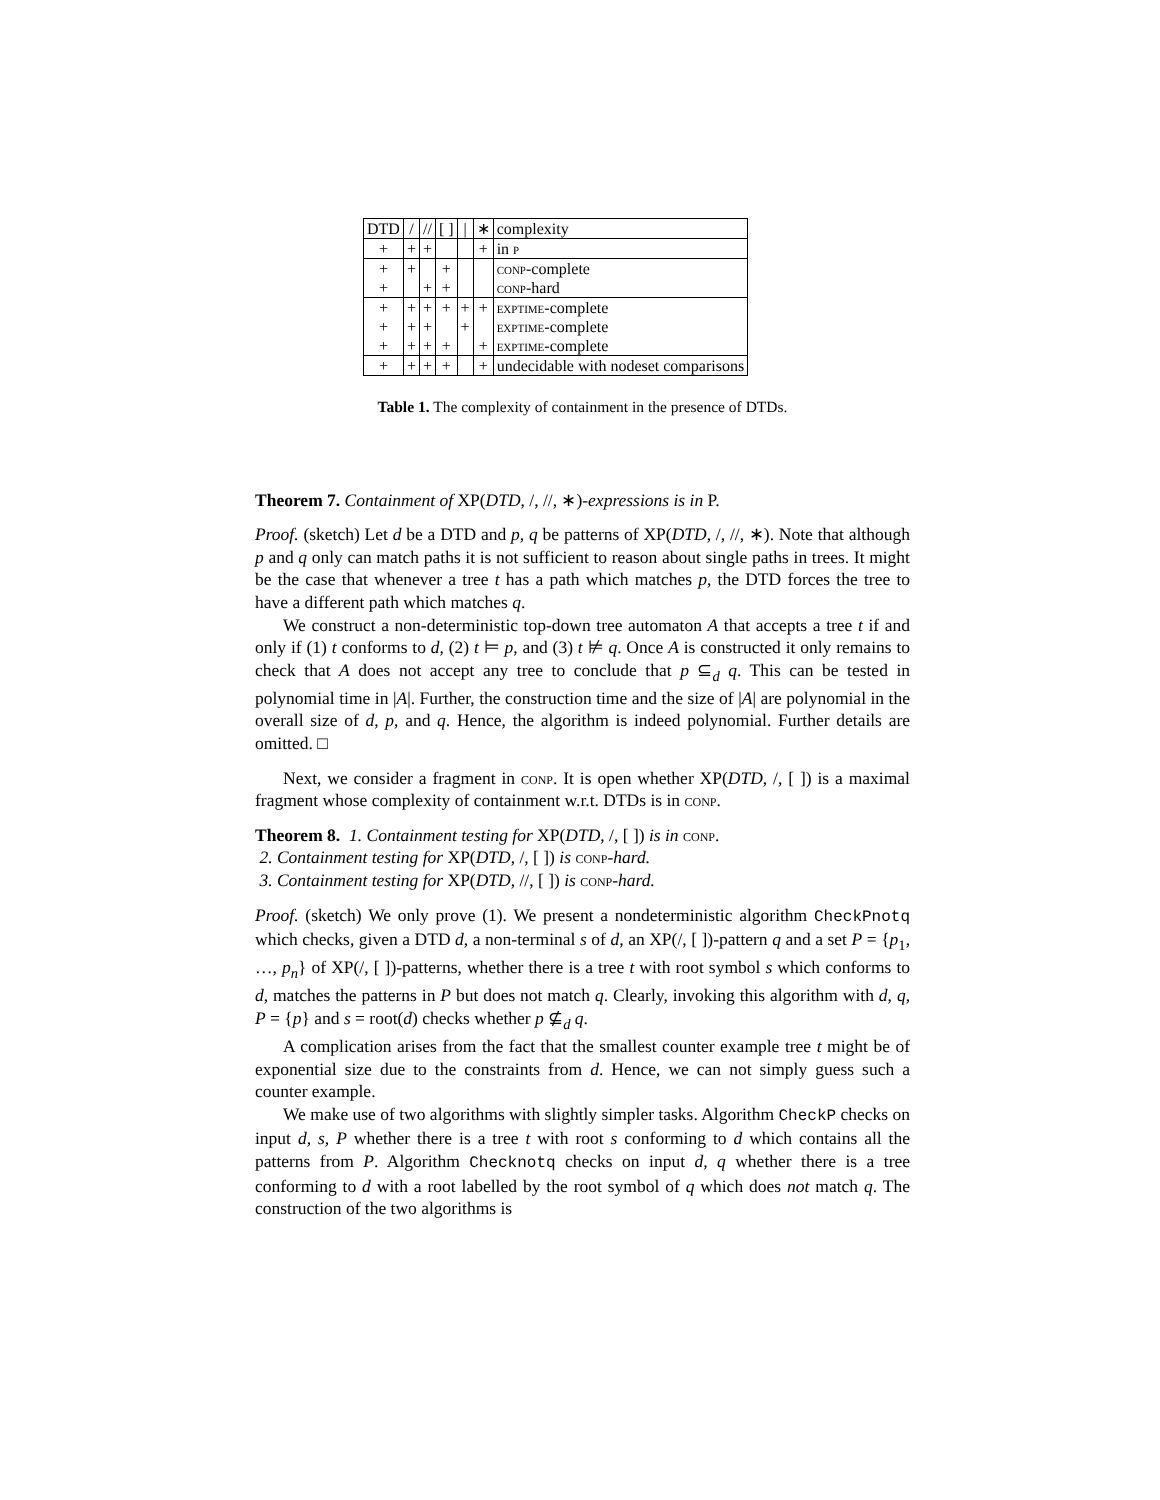| DTD | / | // | [ ] | / | ∗ | complexity |
| --- | --- | --- | --- | --- | --- | --- |
| + | + | + | | | + | in p |
| + | + | | + | | | conp -complete |
| + | | + | + | | | conp -hard |
| + | + | + | + | + | + | exptime -complete |
| + | + | + | | + | | exptime -complete |
| + | + | + | + | | + | exptime -complete |
| + | + | + | + | | + | undecidable with nodeset comparisons |
Table 1. The complexity of containment in the presence of DTDs.
Theorem 7. Containment of XP(DTD, /, //, ∗)-expressions is in P.
Proof. (sketch) Let d be a DTD and p, q be patterns of XP(DTD, /, //, ∗). Note that although p and q only can match paths it is not sufficient to reason about single paths in trees. It might be the case that whenever a tree t has a path which matches p, the DTD forces the tree to have a different path which matches q.
We construct a non-deterministic top-down tree automaton A that accepts a tree t if and only if (1) t conforms to d, (2) t ⊨ p, and (3) t ⊭ q. Once A is constructed it only remains to check that A does not accept any tree to conclude that p ⊆<sub>d</sub> q. This can be tested in polynomial time in |A|. Further, the construction time and the size of |A| are polynomial in the overall size of d, p, and q. Hence, the algorithm is indeed polynomial. Further details are omitted. □
Next, we consider a fragment in conp. It is open whether XP(DTD, /, [ ]) is a maximal fragment whose complexity of containment w.r.t. DTDs is in conp.
Theorem 8. 1. Containment testing for XP(DTD, /, [ ]) is in conp.
2. Containment testing for XP(DTD, /, [ ]) is conp-hard.
3. Containment testing for XP(DTD, //, [ ]) is conp-hard.
Proof. (sketch) We only prove (1). We present a nondeterministic algorithm CheckPnotq which checks, given a DTD d, a non-terminal s of d, an XP(/, [ ])-pattern q and a set P = {p<sub>1</sub>, …, p<sub>n</sub>} of XP(/, [ ])-patterns, whether there is a tree t with root symbol s which conforms to d, matches the patterns in P but does not match q. Clearly, invoking this algorithm with d, q, P = {p} and s = root(d) checks whether p ⊈<sub>d</sub> q.
A complication arises from the fact that the smallest counter example tree t might be of exponential size due to the constraints from d. Hence, we can not simply guess such a counter example.
We make use of two algorithms with slightly simpler tasks. Algorithm CheckP checks on input d, s, P whether there is a tree t with root s conforming to d which contains all the patterns from P. Algorithm Checknotq checks on input d, q whether there is a tree conforming to d with a root labelled by the root symbol of q which does not match q. The construction of the two algorithms is